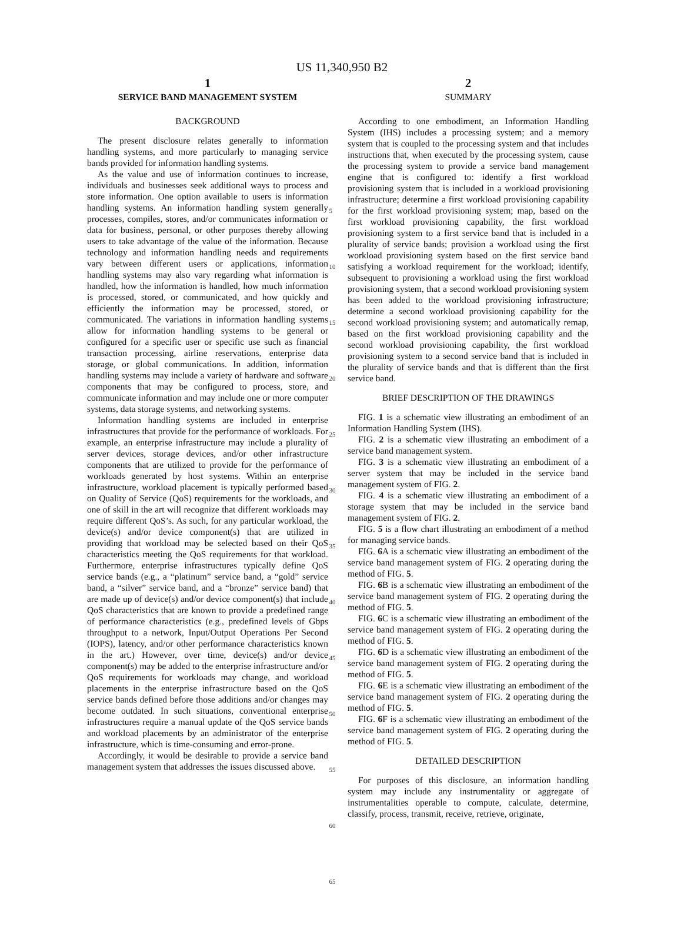US 11,340,950 B2
1
SERVICE BAND MANAGEMENT SYSTEM
BACKGROUND
The present disclosure relates generally to information handling systems, and more particularly to managing service bands provided for information handling systems.
As the value and use of information continues to increase, individuals and businesses seek additional ways to process and store information. One option available to users is information handling systems. An information handling system generally processes, compiles, stores, and/or communicates information or data for business, personal, or other purposes thereby allowing users to take advantage of the value of the information. Because technology and information handling needs and requirements vary between different users or applications, information handling systems may also vary regarding what information is handled, how the information is handled, how much information is processed, stored, or communicated, and how quickly and efficiently the information may be processed, stored, or communicated. The variations in information handling systems allow for information handling systems to be general or configured for a specific user or specific use such as financial transaction processing, airline reservations, enterprise data storage, or global communications. In addition, information handling systems may include a variety of hardware and software components that may be configured to process, store, and communicate information and may include one or more computer systems, data storage systems, and networking systems.
Information handling systems are included in enterprise infrastructures that provide for the performance of workloads. For example, an enterprise infrastructure may include a plurality of server devices, storage devices, and/or other infrastructure components that are utilized to provide for the performance of workloads generated by host systems. Within an enterprise infrastructure, workload placement is typically performed based on Quality of Service (QoS) requirements for the workloads, and one of skill in the art will recognize that different workloads may require different QoS’s. As such, for any particular workload, the device(s) and/or device component(s) that are utilized in providing that workload may be selected based on their QoS characteristics meeting the QoS requirements for that workload. Furthermore, enterprise infrastructures typically define QoS service bands (e.g., a “platinum” service band, a “gold” service band, a “silver” service band, and a “bronze” service band) that are made up of device(s) and/or device component(s) that include QoS characteristics that are known to provide a predefined range of performance characteristics (e.g., predefined levels of Gbps throughput to a network, Input/Output Operations Per Second (IOPS), latency, and/or other performance characteristics known in the art.) However, over time, device(s) and/or device component(s) may be added to the enterprise infrastructure and/or QoS requirements for workloads may change, and workload placements in the enterprise infrastructure based on the QoS service bands defined before those additions and/or changes may become outdated. In such situations, conventional enterprise infrastructures require a manual update of the QoS service bands and workload placements by an administrator of the enterprise infrastructure, which is time-consuming and error-prone.
Accordingly, it would be desirable to provide a service band management system that addresses the issues discussed above.
5
10
15
20
25
30
35
40
45
50
55
60
65
2
SUMMARY
According to one embodiment, an Information Handling System (IHS) includes a processing system; and a memory system that is coupled to the processing system and that includes instructions that, when executed by the processing system, cause the processing system to provide a service band management engine that is configured to: identify a first workload provisioning system that is included in a workload provisioning infrastructure; determine a first workload provisioning capability for the first workload provisioning system; map, based on the first workload provisioning capability, the first workload provisioning system to a first service band that is included in a plurality of service bands; provision a workload using the first workload provisioning system based on the first service band satisfying a workload requirement for the workload; identify, subsequent to provisioning a workload using the first workload provisioning system, that a second workload provisioning system has been added to the workload provisioning infrastructure; determine a second workload provisioning capability for the second workload provisioning system; and automatically remap, based on the first workload provisioning capability and the second workload provisioning capability, the first workload provisioning system to a second service band that is included in the plurality of service bands and that is different than the first service band.
BRIEF DESCRIPTION OF THE DRAWINGS
FIG. 1 is a schematic view illustrating an embodiment of an Information Handling System (IHS).
FIG. 2 is a schematic view illustrating an embodiment of a service band management system.
FIG. 3 is a schematic view illustrating an embodiment of a server system that may be included in the service band management system of FIG. 2.
FIG. 4 is a schematic view illustrating an embodiment of a storage system that may be included in the service band management system of FIG. 2.
FIG. 5 is a flow chart illustrating an embodiment of a method for managing service bands.
FIG. 6 A is a schematic view illustrating an embodiment of the service band management system of FIG. 2 operating during the method of FIG. 5.
FIG. 6 B is a schematic view illustrating an embodiment of the service band management system of FIG. 2 operating during the method of FIG. 5.
FIG. 6 C is a schematic view illustrating an embodiment of the service band management system of FIG. 2 operating during the method of FIG. 5.
FIG. 6 D is a schematic view illustrating an embodiment of the service band management system of FIG. 2 operating during the method of FIG. 5.
FIG. 6 E is a schematic view illustrating an embodiment of the service band management system of FIG. 2 operating during the method of FIG. 5.
FIG. 6 F is a schematic view illustrating an embodiment of the service band management system of FIG. 2 operating during the method of FIG. 5.
DETAILED DESCRIPTION
For purposes of this disclosure, an information handling system may include any instrumentality or aggregate of instrumentalities operable to compute, calculate, determine, classify, process, transmit, receive, retrieve, originate,